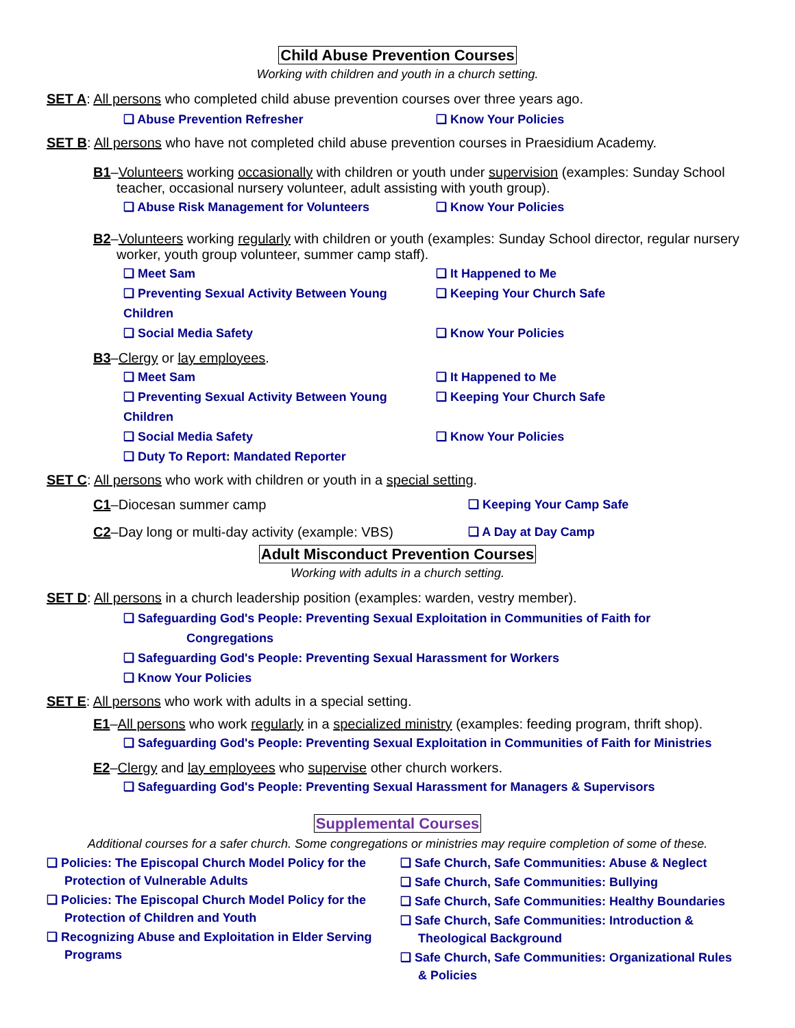Child Abuse Prevention Courses
Working with children and youth in a church setting.
SET A: All persons who completed child abuse prevention courses over three years ago.
❑ Abuse Prevention Refresher ❑ Know Your Policies
SET B: All persons who have not completed child abuse prevention courses in Praesidium Academy.
B1–Volunteers working occasionally with children or youth under supervision (examples: Sunday School teacher, occasional nursery volunteer, adult assisting with youth group).
❑ Abuse Risk Management for Volunteers ❑ Know Your Policies
B2–Volunteers working regularly with children or youth (examples: Sunday School director, regular nursery worker, youth group volunteer, summer camp staff).
❑ Meet Sam ❑ It Happened to Me
❑ Preventing Sexual Activity Between Young Children
❑ Keeping Your Church Safe
❑ Social Media Safety ❑ Know Your Policies
B3–Clergy or lay employees.
❑ Meet Sam ❑ It Happened to Me
❑ Preventing Sexual Activity Between Young Children
❑ Keeping Your Church Safe
❑ Social Media Safety ❑ Know Your Policies
❑ Duty To Report: Mandated Reporter
SET C: All persons who work with children or youth in a special setting.
C1–Diocesan summer camp ❑ Keeping Your Camp Safe
C2–Day long or multi-day activity (example: VBS)
❑ A Day at Day Camp
Adult Misconduct Prevention Courses
Working with adults in a church setting.
SET D: All persons in a church leadership position (examples: warden, vestry member).
❑ Safeguarding God's People: Preventing Sexual Exploitation in Communities of Faith for
Congregations
❑ Safeguarding God's People: Preventing Sexual Harassment for Workers
❑ Know Your Policies
SET E: All persons who work with adults in a special setting.
E1–All persons who work regularly in a specialized ministry (examples: feeding program, thrift shop).
❑ Safeguarding God's People: Preventing Sexual Exploitation in Communities of Faith for Ministries
E2–Clergy and lay employees who supervise other church workers.
❑ Safeguarding God's People: Preventing Sexual Harassment for Managers & Supervisors
Supplemental Courses
Additional courses for a safer church. Some congregations or ministries may require completion of some of these.
❑ Policies: The Episcopal Church Model Policy for the Protection of Vulnerable Adults
❑ Policies: The Episcopal Church Model Policy for the Protection of Children and Youth
❑ Recognizing Abuse and Exploitation in Elder Serving Programs
❑ Safe Church, Safe Communities: Abuse & Neglect
❑ Safe Church, Safe Communities: Bullying
❑ Safe Church, Safe Communities: Healthy Boundaries
❑ Safe Church, Safe Communities: Introduction & Theological Background
❑ Safe Church, Safe Communities: Organizational Rules & Policies